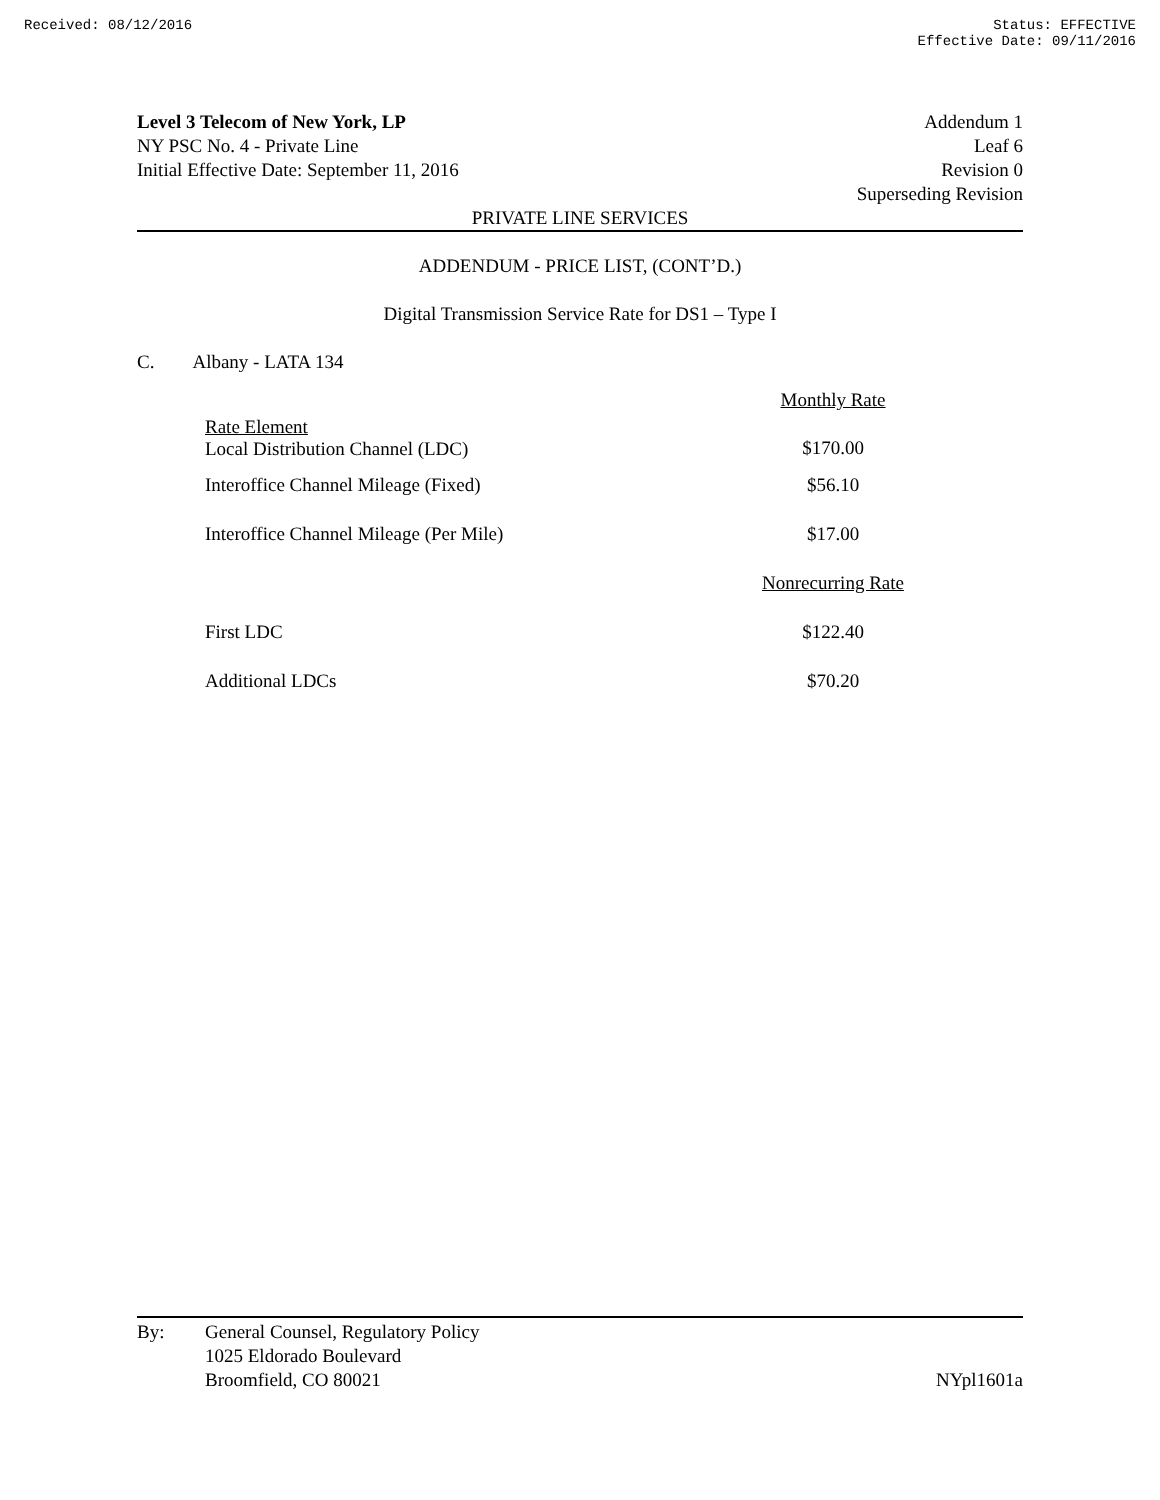Received: 08/12/2016 Status: EFFECTIVE
Effective Date: 09/11/2016
Level 3 Telecom of New York, LP Addendum 1
NY PSC No. 4 - Private Line Leaf 6
Initial Effective Date: September 11, 2016 Revision 0
Superseding Revision
PRIVATE LINE SERVICES
ADDENDUM - PRICE LIST, (CONT’D.)
Digital Transmission Service Rate for DS1 – Type I
C. Albany - LATA 134
| Rate Element Local Distribution Channel (LDC) | Monthly Rate $170.00 |
| --- | --- |
| Interoffice Channel Mileage (Fixed) | $56.10 |
| Interoffice Channel Mileage (Per Mile) | $17.00 |
| | Nonrecurring Rate |
| First LDC | $122.40 |
| Additional LDCs | $70.20 |
By: General Counsel, Regulatory Policy
1025 Eldorado Boulevard
Broomfield, CO 80021 NYpl1601a